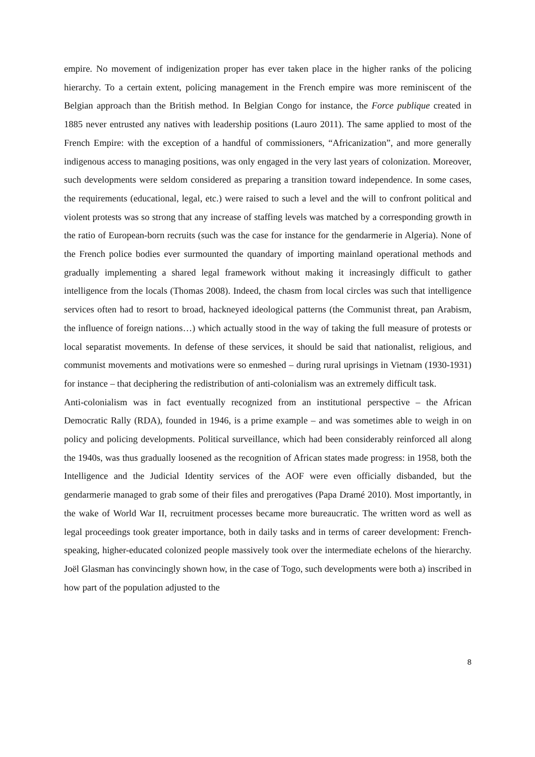empire. No movement of indigenization proper has ever taken place in the higher ranks of the policing hierarchy. To a certain extent, policing management in the French empire was more reminiscent of the Belgian approach than the British method. In Belgian Congo for instance, the Force publique created in 1885 never entrusted any natives with leadership positions (Lauro 2011). The same applied to most of the French Empire: with the exception of a handful of commissioners, “Africanization”, and more generally indigenous access to managing positions, was only engaged in the very last years of colonization. Moreover, such developments were seldom considered as preparing a transition toward independence. In some cases, the requirements (educational, legal, etc.) were raised to such a level and the will to confront political and violent protests was so strong that any increase of staffing levels was matched by a corresponding growth in the ratio of European-born recruits (such was the case for instance for the gendarmerie in Algeria). None of the French police bodies ever surmounted the quandary of importing mainland operational methods and gradually implementing a shared legal framework without making it increasingly difficult to gather intelligence from the locals (Thomas 2008). Indeed, the chasm from local circles was such that intelligence services often had to resort to broad, hackneyed ideological patterns (the Communist threat, pan Arabism, the influence of foreign nations…) which actually stood in the way of taking the full measure of protests or local separatist movements. In defense of these services, it should be said that nationalist, religious, and communist movements and motivations were so enmeshed – during rural uprisings in Vietnam (1930-1931) for instance – that deciphering the redistribution of anti-colonialism was an extremely difficult task.
Anti-colonialism was in fact eventually recognized from an institutional perspective – the African Democratic Rally (RDA), founded in 1946, is a prime example – and was sometimes able to weigh in on policy and policing developments. Political surveillance, which had been considerably reinforced all along the 1940s, was thus gradually loosened as the recognition of African states made progress: in 1958, both the Intelligence and the Judicial Identity services of the AOF were even officially disbanded, but the gendarmerie managed to grab some of their files and prerogatives (Papa Dramé 2010). Most importantly, in the wake of World War II, recruitment processes became more bureaucratic. The written word as well as legal proceedings took greater importance, both in daily tasks and in terms of career development: French-speaking, higher-educated colonized people massively took over the intermediate echelons of the hierarchy. Joël Glasman has convincingly shown how, in the case of Togo, such developments were both a) inscribed in how part of the population adjusted to the
8